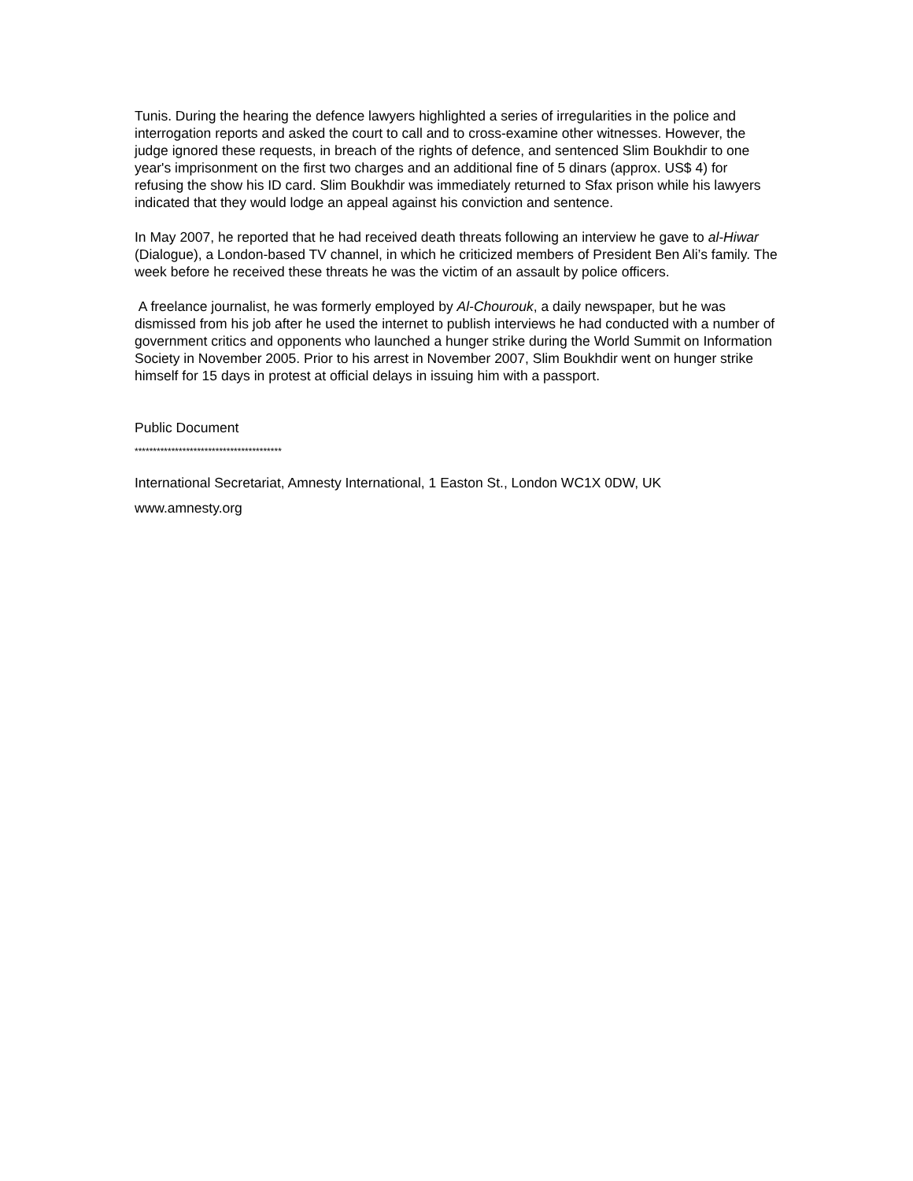Tunis. During the hearing the defence lawyers highlighted a series of irregularities in the police and interrogation reports and asked the court to call and to cross-examine other witnesses. However, the judge ignored these requests, in breach of the rights of defence, and sentenced Slim Boukhdir to one year's imprisonment on the first two charges and an additional fine of 5 dinars (approx. US$ 4) for refusing the show his ID card. Slim Boukhdir was immediately returned to Sfax prison while his lawyers indicated that they would lodge an appeal against his conviction and sentence.
In May 2007, he reported that he had received death threats following an interview he gave to al-Hiwar (Dialogue), a London-based TV channel, in which he criticized members of President Ben Ali’s family. The week before he received these threats he was the victim of an assault by police officers.
A freelance journalist, he was formerly employed by Al-Chourouk, a daily newspaper, but he was dismissed from his job after he used the internet to publish interviews he had conducted with a number of government critics and opponents who launched a hunger strike during the World Summit on Information Society in November 2005. Prior to his arrest in November 2007, Slim Boukhdir went on hunger strike himself for 15 days in protest at official delays in issuing him with a passport.
Public Document
****************************************
International Secretariat, Amnesty International, 1 Easton St., London WC1X 0DW, UK
www.amnesty.org